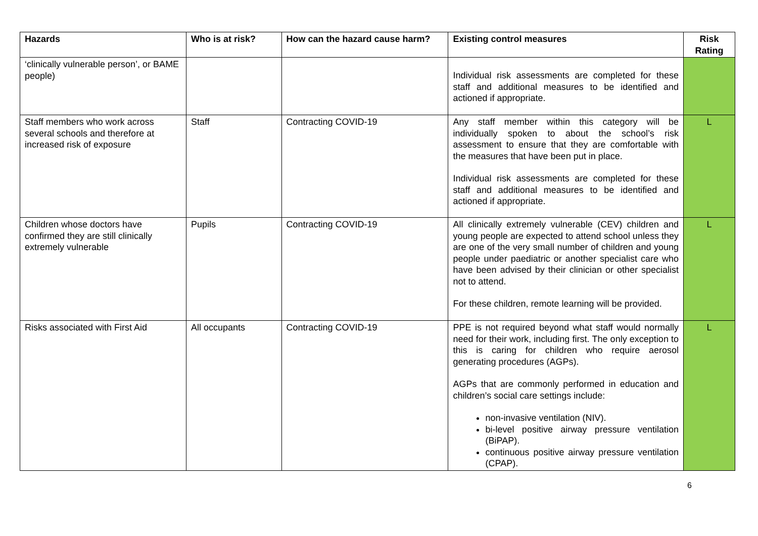| Hazards | Who is at risk? | How can the hazard cause harm? | Existing control measures | Risk Rating |
| --- | --- | --- | --- | --- |
| ‘clinically vulnerable person’, or BAME people) | | | Individual risk assessments are completed for these staff and additional measures to be identified and actioned if appropriate. | |
| Staff members who work across several schools and therefore at increased risk of exposure | Staff | Contracting COVID-19 | Any staff member within this category will be individually spoken to about the school’s risk assessment to ensure that they are comfortable with the measures that have been put in place. Individual risk assessments are completed for these staff and additional measures to be identified and actioned if appropriate. | L |
| Children whose doctors have confirmed they are still clinically extremely vulnerable | Pupils | Contracting COVID-19 | All clinically extremely vulnerable (CEV) children and young people are expected to attend school unless they are one of the very small number of children and young people under paediatric or another specialist care who have been advised by their clinician or other specialist not to attend. For these children, remote learning will be provided. | L |
| Risks associated with First Aid | All occupants | Contracting COVID-19 | PPE is not required beyond what staff would normally need for their work, including first. The only exception to this is caring for children who require aerosol generating procedures (AGPs). AGPs that are commonly performed in education and children’s social care settings include: non-invasive ventilation (NIV). bi-level positive airway pressure ventilation (BiPAP). continuous positive airway pressure ventilation (CPAP). | L |
6